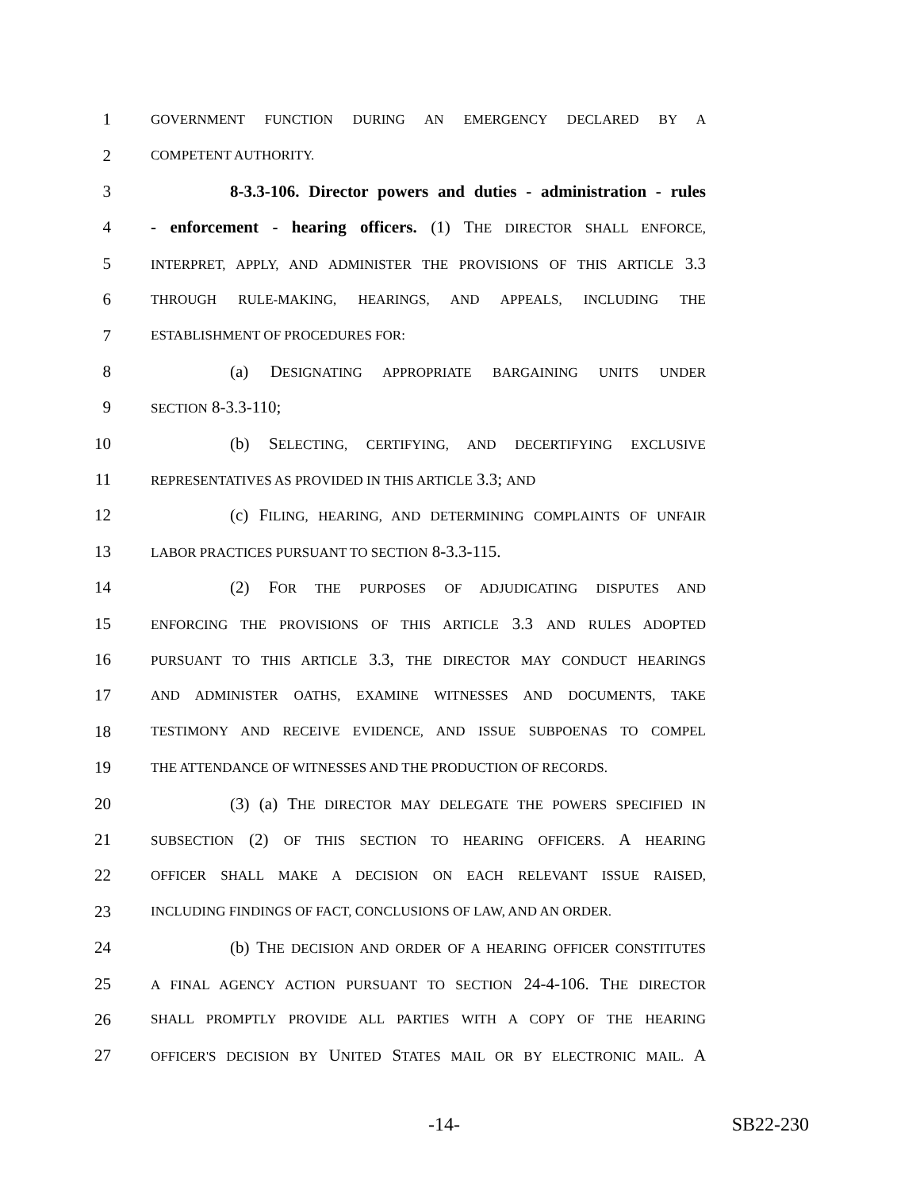1 GOVERNMENT FUNCTION DURING AN EMERGENCY DECLARED BY A
2 COMPETENT AUTHORITY.
3 8-3.3-106. Director powers and duties - administration - rules
4 - enforcement - hearing officers. (1) THE DIRECTOR SHALL ENFORCE,
5 INTERPRET, APPLY, AND ADMINISTER THE PROVISIONS OF THIS ARTICLE 3.3
6 THROUGH RULE-MAKING, HEARINGS, AND APPEALS, INCLUDING THE
7 ESTABLISHMENT OF PROCEDURES FOR:
8 (a) DESIGNATING APPROPRIATE BARGAINING UNITS UNDER
9 SECTION 8-3.3-110;
10 (b) SELECTING, CERTIFYING, AND DECERTIFYING EXCLUSIVE
11 REPRESENTATIVES AS PROVIDED IN THIS ARTICLE 3.3; AND
12 (c) FILING, HEARING, AND DETERMINING COMPLAINTS OF UNFAIR
13 LABOR PRACTICES PURSUANT TO SECTION 8-3.3-115.
14 (2) FOR THE PURPOSES OF ADJUDICATING DISPUTES AND
15 ENFORCING THE PROVISIONS OF THIS ARTICLE 3.3 AND RULES ADOPTED
16 PURSUANT TO THIS ARTICLE 3.3, THE DIRECTOR MAY CONDUCT HEARINGS
17 AND ADMINISTER OATHS, EXAMINE WITNESSES AND DOCUMENTS, TAKE
18 TESTIMONY AND RECEIVE EVIDENCE, AND ISSUE SUBPOENAS TO COMPEL
19 THE ATTENDANCE OF WITNESSES AND THE PRODUCTION OF RECORDS.
20 (3) (a) THE DIRECTOR MAY DELEGATE THE POWERS SPECIFIED IN
21 SUBSECTION (2) OF THIS SECTION TO HEARING OFFICERS. A HEARING
22 OFFICER SHALL MAKE A DECISION ON EACH RELEVANT ISSUE RAISED,
23 INCLUDING FINDINGS OF FACT, CONCLUSIONS OF LAW, AND AN ORDER.
24 (b) THE DECISION AND ORDER OF A HEARING OFFICER CONSTITUTES
25 A FINAL AGENCY ACTION PURSUANT TO SECTION 24-4-106. THE DIRECTOR
26 SHALL PROMPTLY PROVIDE ALL PARTIES WITH A COPY OF THE HEARING
27 OFFICER'S DECISION BY UNITED STATES MAIL OR BY ELECTRONIC MAIL. A
-14- SB22-230